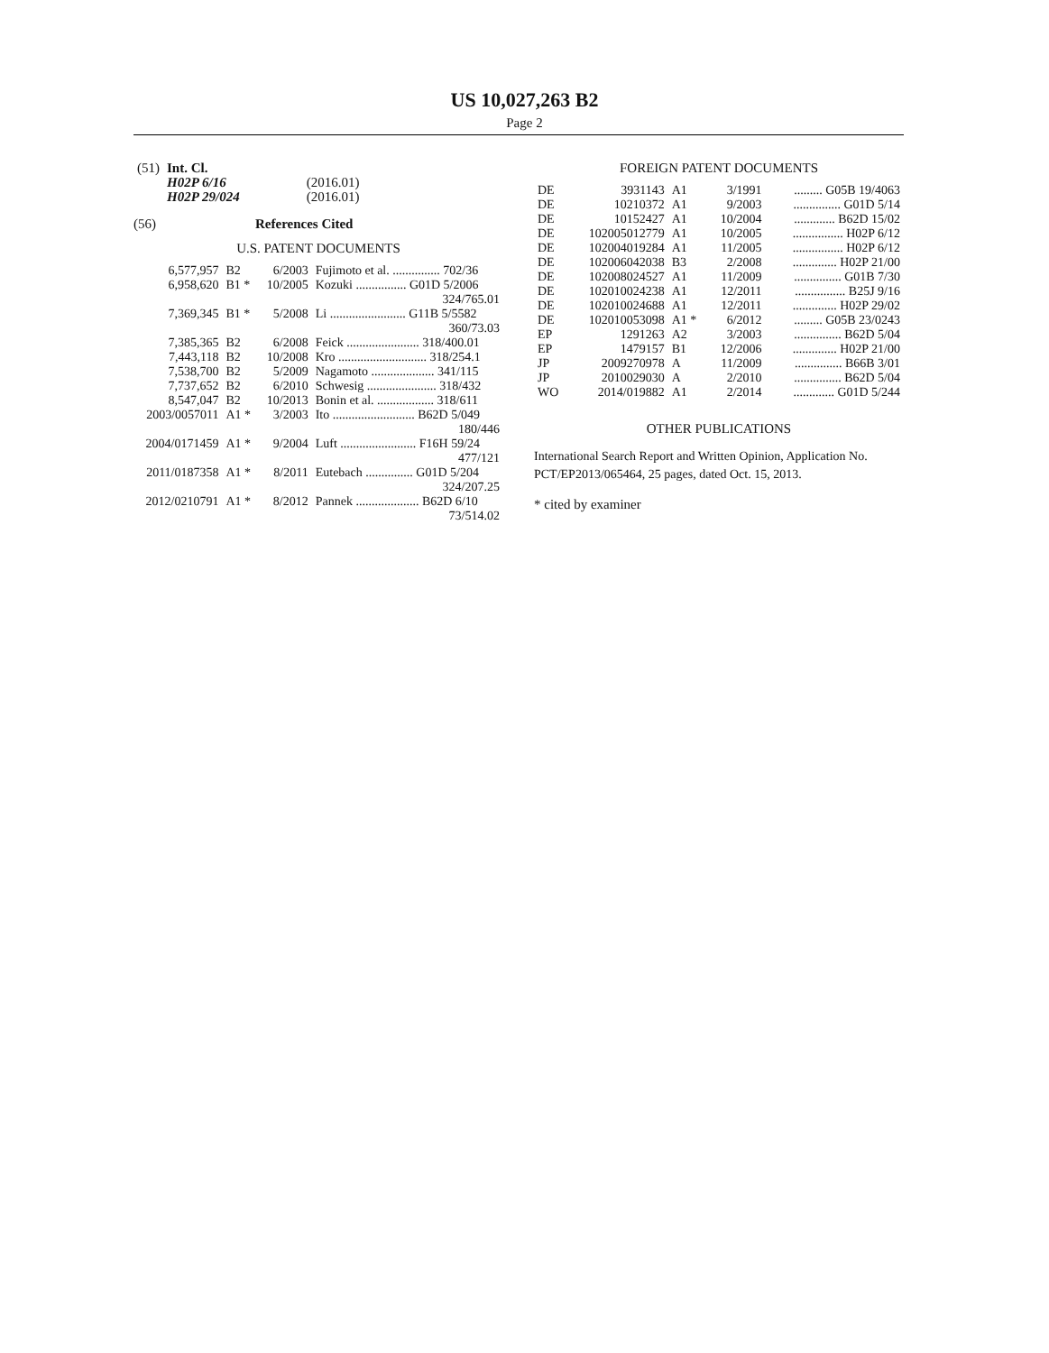US 10,027,263 B2
Page 2
| (51) | Int. Cl. | |
| | H02P 6/16 | (2016.01) |
| | H02P 29/024 | (2016.01) |
(56) References Cited
U.S. PATENT DOCUMENTS
| 6,577,957 | B2 | 6/2003 | Fujimoto et al. ............... 702/36 |
| 6,958,620 | B1 * | 10/2005 | Kozuki ................ G01D 5/2006 |
| | | | 324/765.01 |
| 7,369,345 | B1 * | 5/2008 | Li ........................ G11B 5/5582 |
| | | | 360/73.03 |
| 7,385,365 | B2 | 6/2008 | Feick ....................... 318/400.01 |
| 7,443,118 | B2 | 10/2008 | Kro ............................ 318/254.1 |
| 7,538,700 | B2 | 5/2009 | Nagamoto .................... 341/115 |
| 7,737,652 | B2 | 6/2010 | Schwesig ...................... 318/432 |
| 8,547,047 | B2 | 10/2013 | Bonin et al. .................. 318/611 |
| 2003/0057011 | A1 * | 3/2003 | Ito .......................... B62D 5/049 |
| | | | 180/446 |
| 2004/0171459 | A1 * | 9/2004 | Luft ........................ F16H 59/24 |
| | | | 477/121 |
| 2011/0187358 | A1 * | 8/2011 | Eutebach ............... G01D 5/204 |
| | | | 324/207.25 |
| 2012/0210791 | A1 * | 8/2012 | Pannek .................... B62D 6/10 |
| | | | 73/514.02 |
FOREIGN PATENT DOCUMENTS
| DE | 3931143 | A1 | 3/1991 | ......... G05B 19/4063 |
| DE | 10210372 | A1 | 9/2003 | ............... G01D 5/14 |
| DE | 10152427 | A1 | 10/2004 | ............. B62D 15/02 |
| DE | 102005012779 | A1 | 10/2005 | ................ H02P 6/12 |
| DE | 102004019284 | A1 | 11/2005 | ................ H02P 6/12 |
| DE | 102006042038 | B3 | 2/2008 | .............. H02P 21/00 |
| DE | 102008024527 | A1 | 11/2009 | ............... G01B 7/30 |
| DE | 102010024238 | A1 | 12/2011 | ................ B25J 9/16 |
| DE | 102010024688 | A1 | 12/2011 | .............. H02P 29/02 |
| DE | 102010053098 | A1 * | 6/2012 | ......... G05B 23/0243 |
| EP | 1291263 | A2 | 3/2003 | ............... B62D 5/04 |
| EP | 1479157 | B1 | 12/2006 | .............. H02P 21/00 |
| JP | 2009270978 | A | 11/2009 | ............... B66B 3/01 |
| JP | 2010029030 | A | 2/2010 | ............... B62D 5/04 |
| WO | 2014/019882 | A1 | 2/2014 | ............. G01D 5/244 |
OTHER PUBLICATIONS
International Search Report and Written Opinion, Application No. PCT/EP2013/065464, 25 pages, dated Oct. 15, 2013.
* cited by examiner